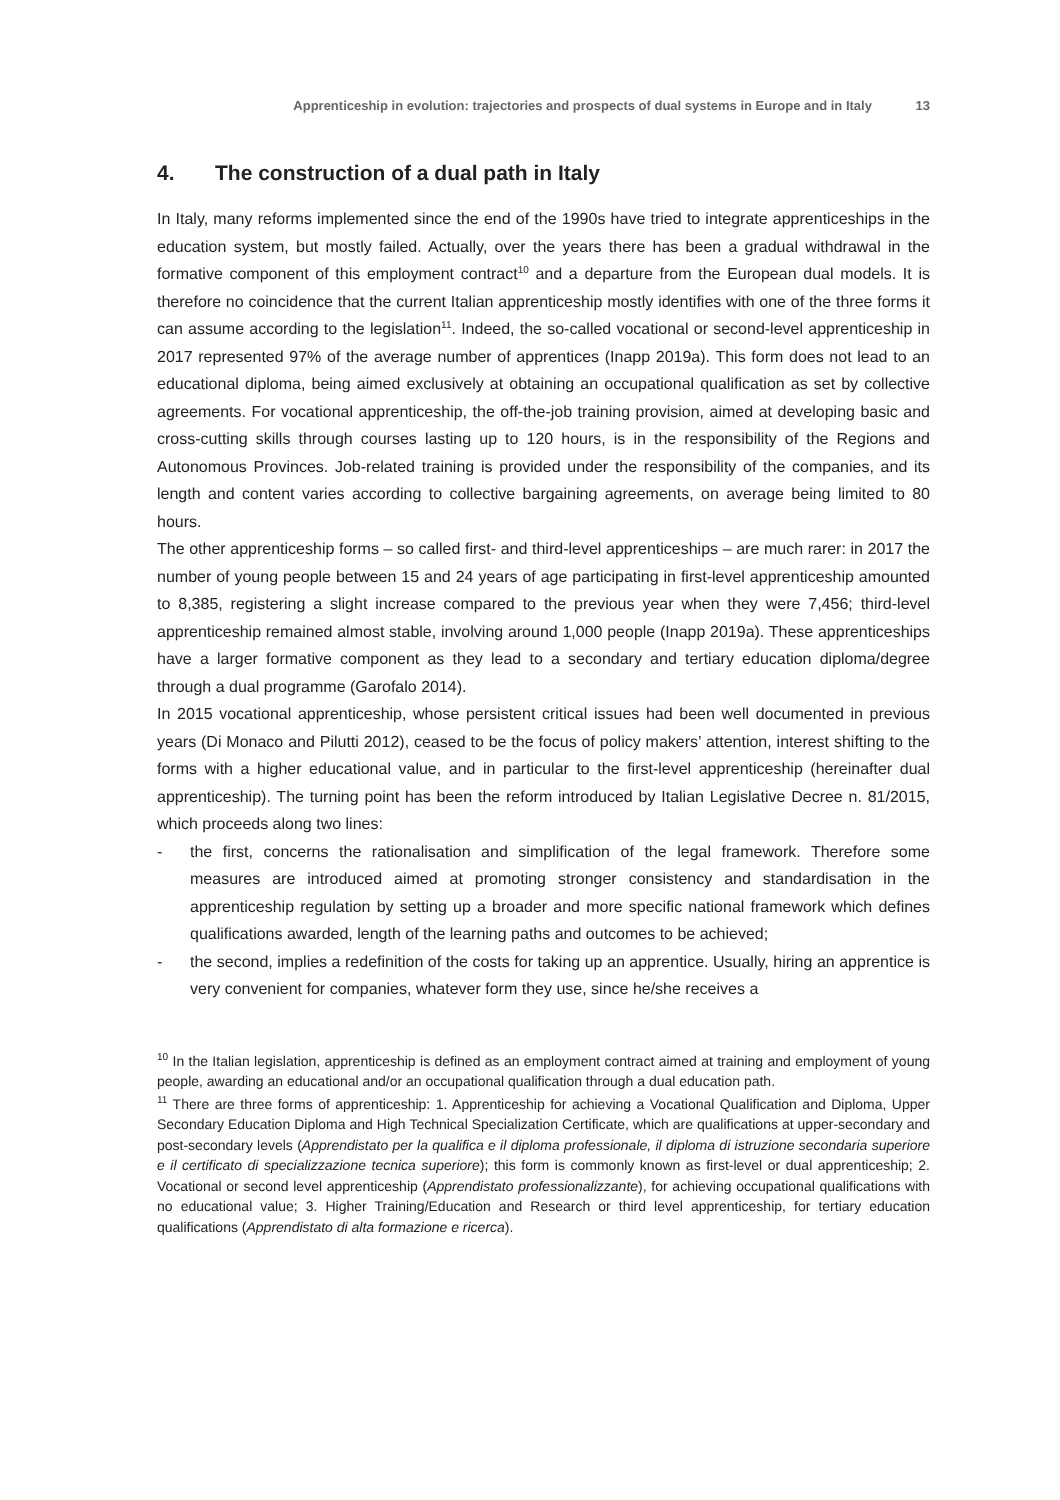Apprenticeship in evolution: trajectories and prospects of dual systems in Europe and in Italy 13
4. The construction of a dual path in Italy
In Italy, many reforms implemented since the end of the 1990s have tried to integrate apprenticeships in the education system, but mostly failed. Actually, over the years there has been a gradual withdrawal in the formative component of this employment contract<sup>10</sup> and a departure from the European dual models. It is therefore no coincidence that the current Italian apprenticeship mostly identifies with one of the three forms it can assume according to the legislation<sup>11</sup>. Indeed, the so-called vocational or second-level apprenticeship in 2017 represented 97% of the average number of apprentices (Inapp 2019a). This form does not lead to an educational diploma, being aimed exclusively at obtaining an occupational qualification as set by collective agreements. For vocational apprenticeship, the off-the-job training provision, aimed at developing basic and cross-cutting skills through courses lasting up to 120 hours, is in the responsibility of the Regions and Autonomous Provinces. Job-related training is provided under the responsibility of the companies, and its length and content varies according to collective bargaining agreements, on average being limited to 80 hours.
The other apprenticeship forms – so called first- and third-level apprenticeships – are much rarer: in 2017 the number of young people between 15 and 24 years of age participating in first-level apprenticeship amounted to 8,385, registering a slight increase compared to the previous year when they were 7,456; third-level apprenticeship remained almost stable, involving around 1,000 people (Inapp 2019a). These apprenticeships have a larger formative component as they lead to a secondary and tertiary education diploma/degree through a dual programme (Garofalo 2014).
In 2015 vocational apprenticeship, whose persistent critical issues had been well documented in previous years (Di Monaco and Pilutti 2012), ceased to be the focus of policy makers’ attention, interest shifting to the forms with a higher educational value, and in particular to the first-level apprenticeship (hereinafter dual apprenticeship). The turning point has been the reform introduced by Italian Legislative Decree n. 81/2015, which proceeds along two lines:
- the first, concerns the rationalisation and simplification of the legal framework. Therefore some measures are introduced aimed at promoting stronger consistency and standardisation in the apprenticeship regulation by setting up a broader and more specific national framework which defines qualifications awarded, length of the learning paths and outcomes to be achieved;
- the second, implies a redefinition of the costs for taking up an apprentice. Usually, hiring an apprentice is very convenient for companies, whatever form they use, since he/she receives a
<sup>10</sup> In the Italian legislation, apprenticeship is defined as an employment contract aimed at training and employment of young people, awarding an educational and/or an occupational qualification through a dual education path.
<sup>11</sup> There are three forms of apprenticeship: 1. Apprenticeship for achieving a Vocational Qualification and Diploma, Upper Secondary Education Diploma and High Technical Specialization Certificate, which are qualifications at upper-secondary and post-secondary levels (Apprendistato per la qualifica e il diploma professionale, il diploma di istruzione secondaria superiore e il certificato di specializzazione tecnica superiore); this form is commonly known as first-level or dual apprenticeship; 2. Vocational or second level apprenticeship (Apprendistato professionalizzante), for achieving occupational qualifications with no educational value; 3. Higher Training/Education and Research or third level apprenticeship, for tertiary education qualifications (Apprendistato di alta formazione e ricerca).